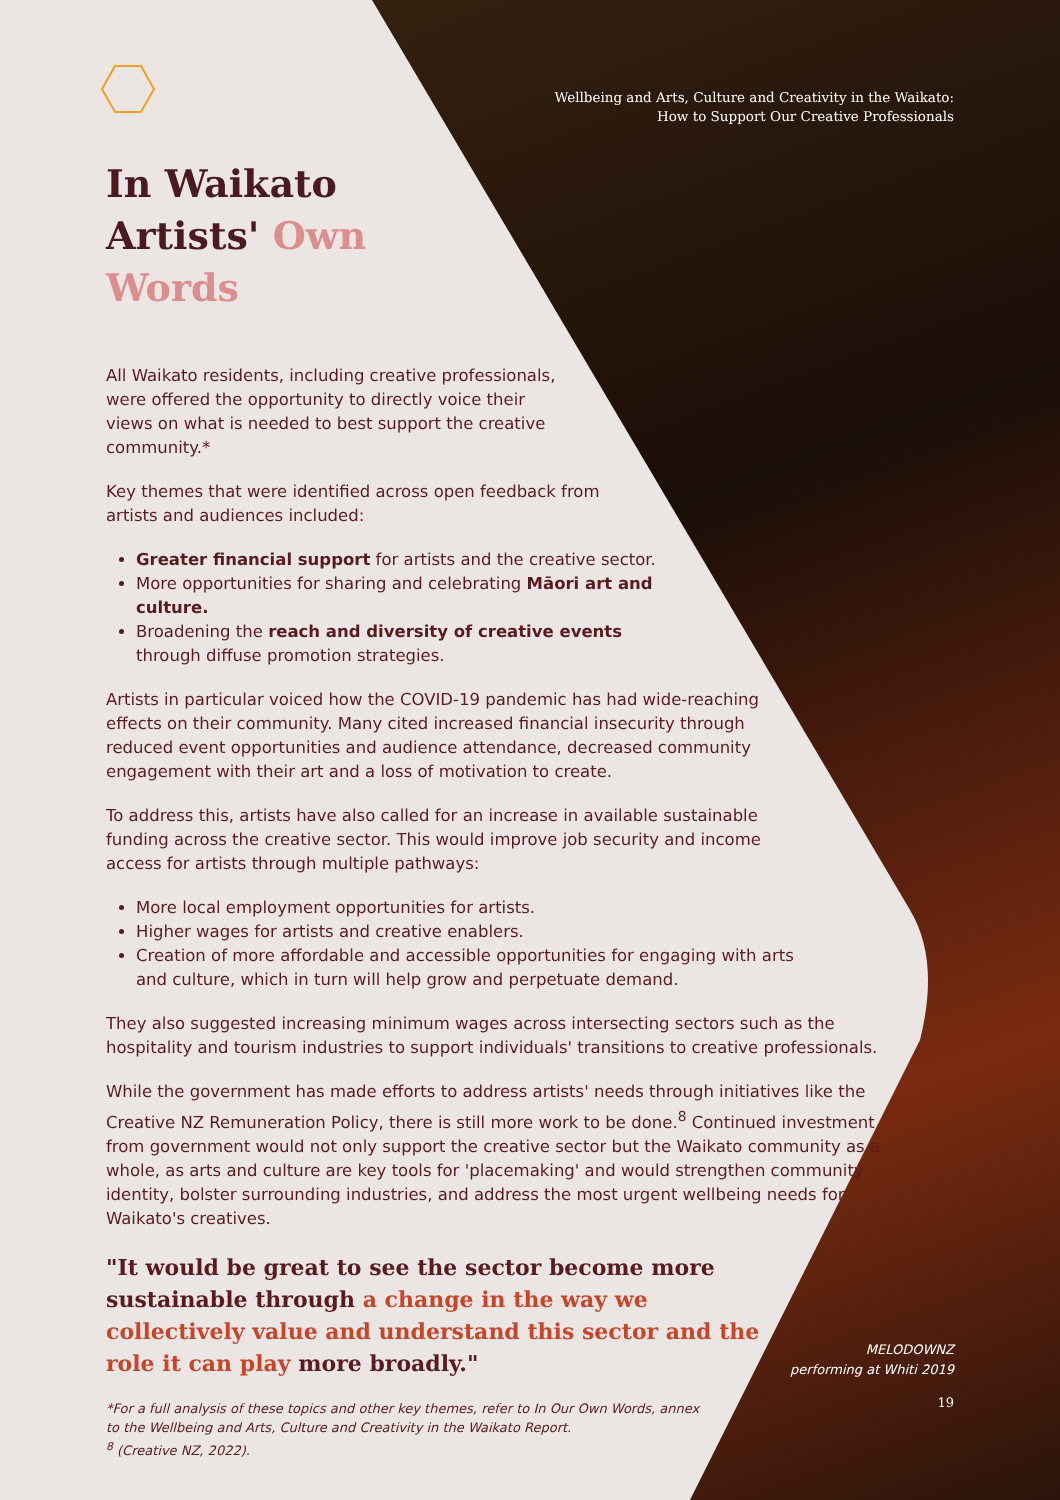Wellbeing and Arts, Culture and Creativity in the Waikato:
How to Support Our Creative Professionals
In Waikato
Artists' Own
Words
All Waikato residents, including creative professionals, were offered the opportunity to directly voice their views on what is needed to best support the creative community.*
Key themes that were identified across open feedback from artists and audiences included:
Greater financial support for artists and the creative sector.
More opportunities for sharing and celebrating Māori art and culture.
Broadening the reach and diversity of creative events through diffuse promotion strategies.
Artists in particular voiced how the COVID-19 pandemic has had wide-reaching effects on their community. Many cited increased financial insecurity through reduced event opportunities and audience attendance, decreased community engagement with their art and a loss of motivation to create.
To address this, artists have also called for an increase in available sustainable funding across the creative sector. This would improve job security and income access for artists through multiple pathways:
More local employment opportunities for artists.
Higher wages for artists and creative enablers.
Creation of more affordable and accessible opportunities for engaging with arts and culture, which in turn will help grow and perpetuate demand.
They also suggested increasing minimum wages across intersecting sectors such as the hospitality and tourism industries to support individuals' transitions to creative professionals.
While the government has made efforts to address artists' needs through initiatives like the Creative NZ Remuneration Policy, there is still more work to be done.<sup>8</sup> Continued investment from government would not only support the creative sector but the Waikato community as a whole, as arts and culture are key tools for 'placemaking' and would strengthen community identity, bolster surrounding industries, and address the most urgent wellbeing needs for Waikato's creatives.
"It would be great to see the sector become more sustainable through a change in the way we collectively value and understand this sector and the role it can play more broadly."
*For a full analysis of these topics and other key themes, refer to In Our Own Words, annex to the Wellbeing and Arts, Culture and Creativity in the Waikato Report.
<sup>8</sup> (Creative NZ, 2022).
MELODOWNZ
performing at Whiti 2019
19